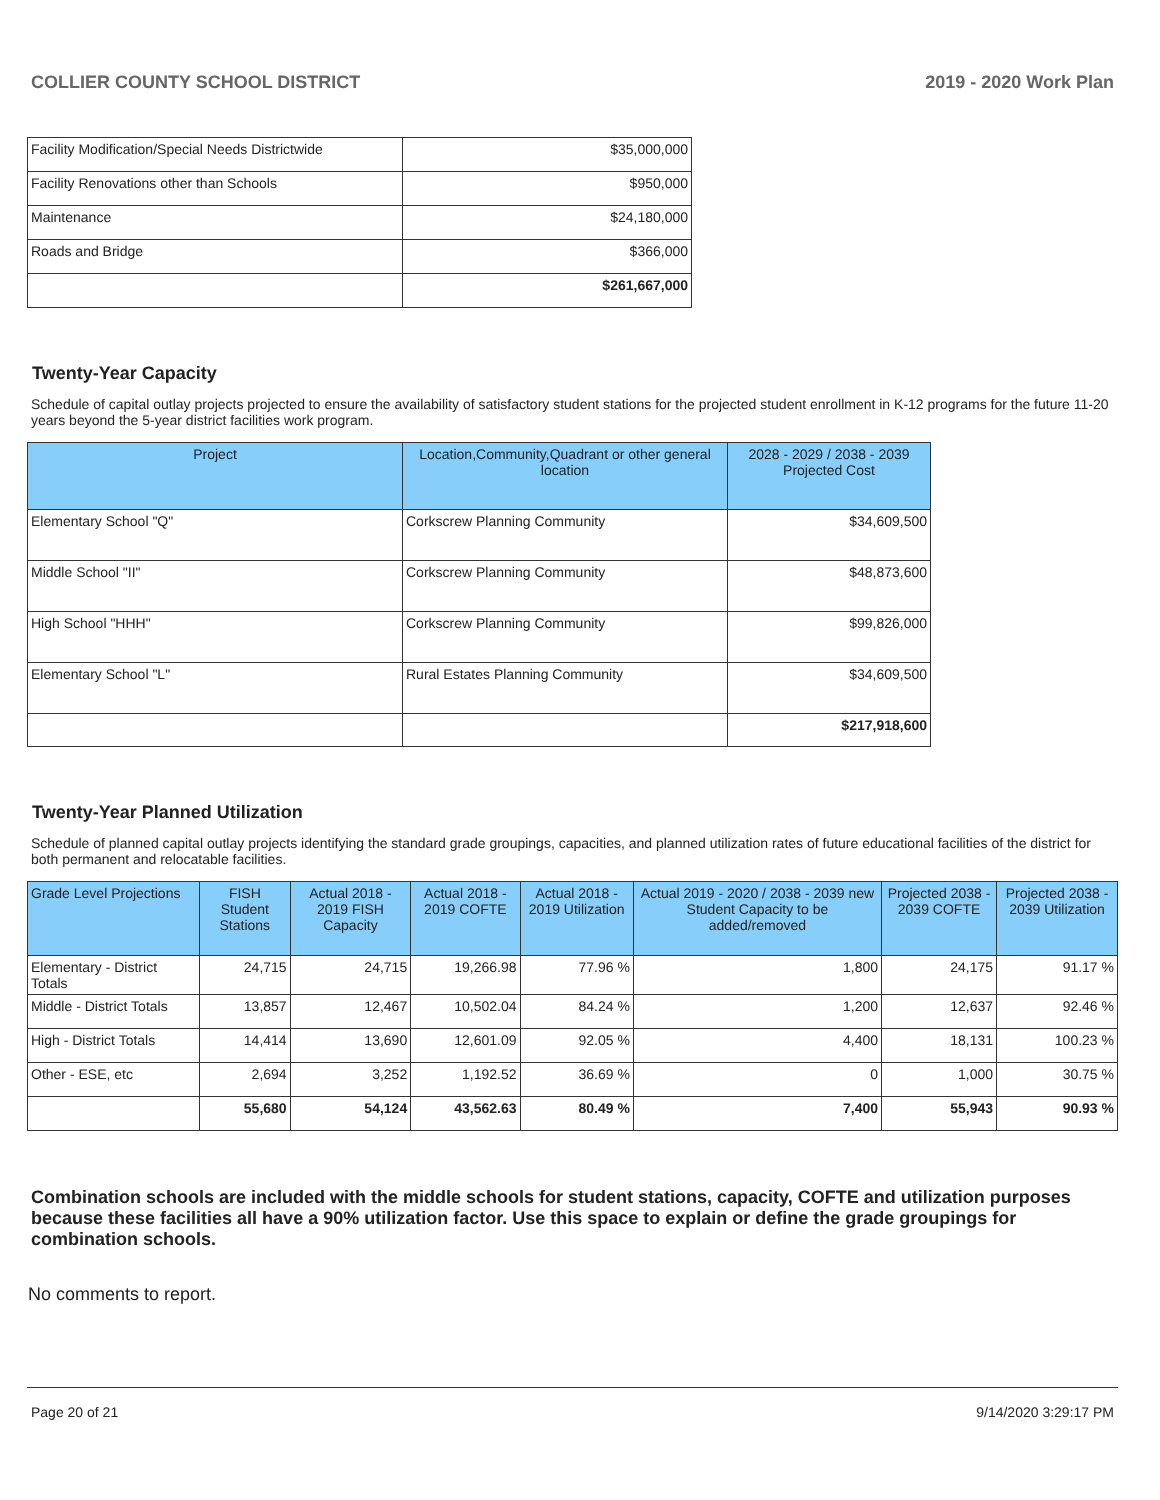COLLIER COUNTY SCHOOL DISTRICT 2019 - 2020 Work Plan
| Facility Modification/Special Needs Districtwide | $35,000,000 |
| Facility Renovations other than Schools | $950,000 |
| Maintenance | $24,180,000 |
| Roads and Bridge | $366,000 |
| | $261,667,000 |
Twenty-Year Capacity
Schedule of capital outlay projects projected to ensure the availability of satisfactory student stations for the projected student enrollment in K-12 programs for the future 11-20 years beyond the 5-year district facilities work program.
| Project | Location,Community,Quadrant or other general location | 2028 - 2029 / 2038 - 2039 Projected Cost |
| --- | --- | --- |
| Elementary School "Q" | Corkscrew Planning Community | $34,609,500 |
| Middle School "II" | Corkscrew Planning Community | $48,873,600 |
| High School "HHH" | Corkscrew Planning Community | $99,826,000 |
| Elementary School "L" | Rural Estates Planning Community | $34,609,500 |
| | | $217,918,600 |
Twenty-Year Planned Utilization
Schedule of planned capital outlay projects identifying the standard grade groupings, capacities, and planned utilization rates of future educational facilities of the district for both permanent and relocatable facilities.
| Grade Level Projections | FISH Student Stations | Actual 2018 - 2019 FISH Capacity | Actual 2018 - 2019 COFTE | Actual 2018 - 2019 Utilization | Actual 2019 - 2020 / 2038 - 2039 new Student Capacity to be added/removed | Projected 2038 - 2039 COFTE | Projected 2038 - 2039 Utilization |
| --- | --- | --- | --- | --- | --- | --- | --- |
| Elementary - District Totals | 24,715 | 24,715 | 19,266.98 | 77.96 % | 1,800 | 24,175 | 91.17 % |
| Middle - District Totals | 13,857 | 12,467 | 10,502.04 | 84.24 % | 1,200 | 12,637 | 92.46 % |
| High - District Totals | 14,414 | 13,690 | 12,601.09 | 92.05 % | 4,400 | 18,131 | 100.23 % |
| Other - ESE, etc | 2,694 | 3,252 | 1,192.52 | 36.69 % | 0 | 1,000 | 30.75 % |
| | 55,680 | 54,124 | 43,562.63 | 80.49 % | 7,400 | 55,943 | 90.93 % |
Combination schools are included with the middle schools for student stations, capacity, COFTE and utilization purposes because these facilities all have a 90% utilization factor. Use this space to explain or define the grade groupings for combination schools.
No comments to report.
Page 20 of 21 9/14/2020 3:29:17 PM